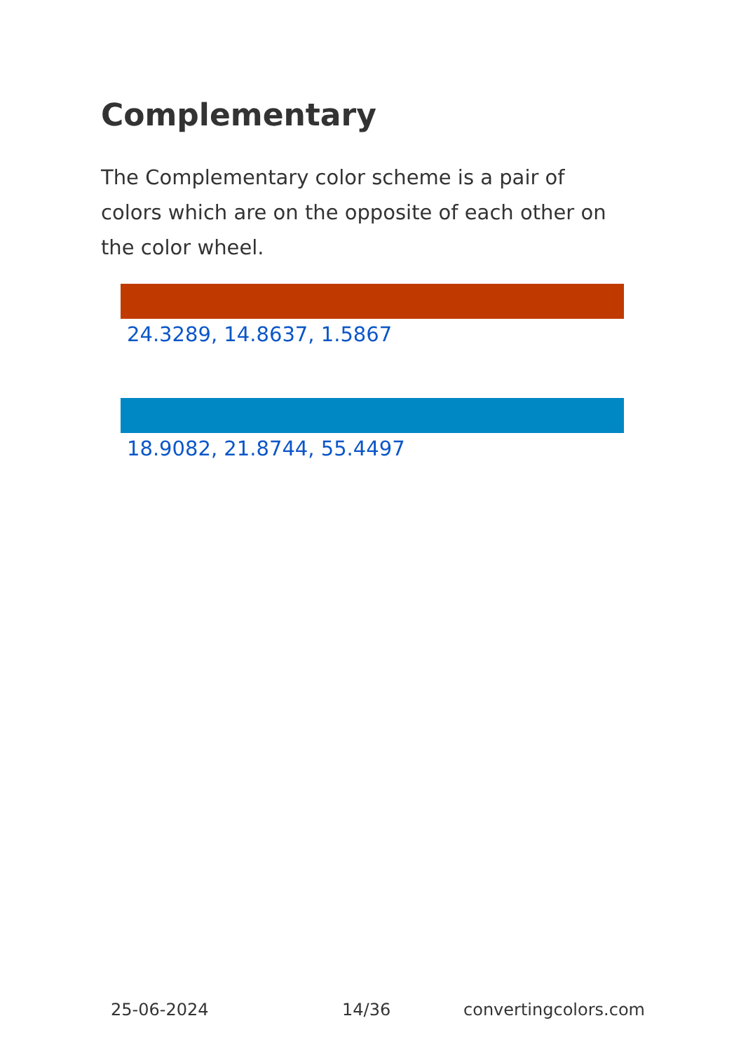Complementary
The Complementary color scheme is a pair of colors which are on the opposite of each other on the color wheel.
24.3289, 14.8637, 1.5867
18.9082, 21.8744, 55.4497
25-06-2024 14/36 convertingcolors.com